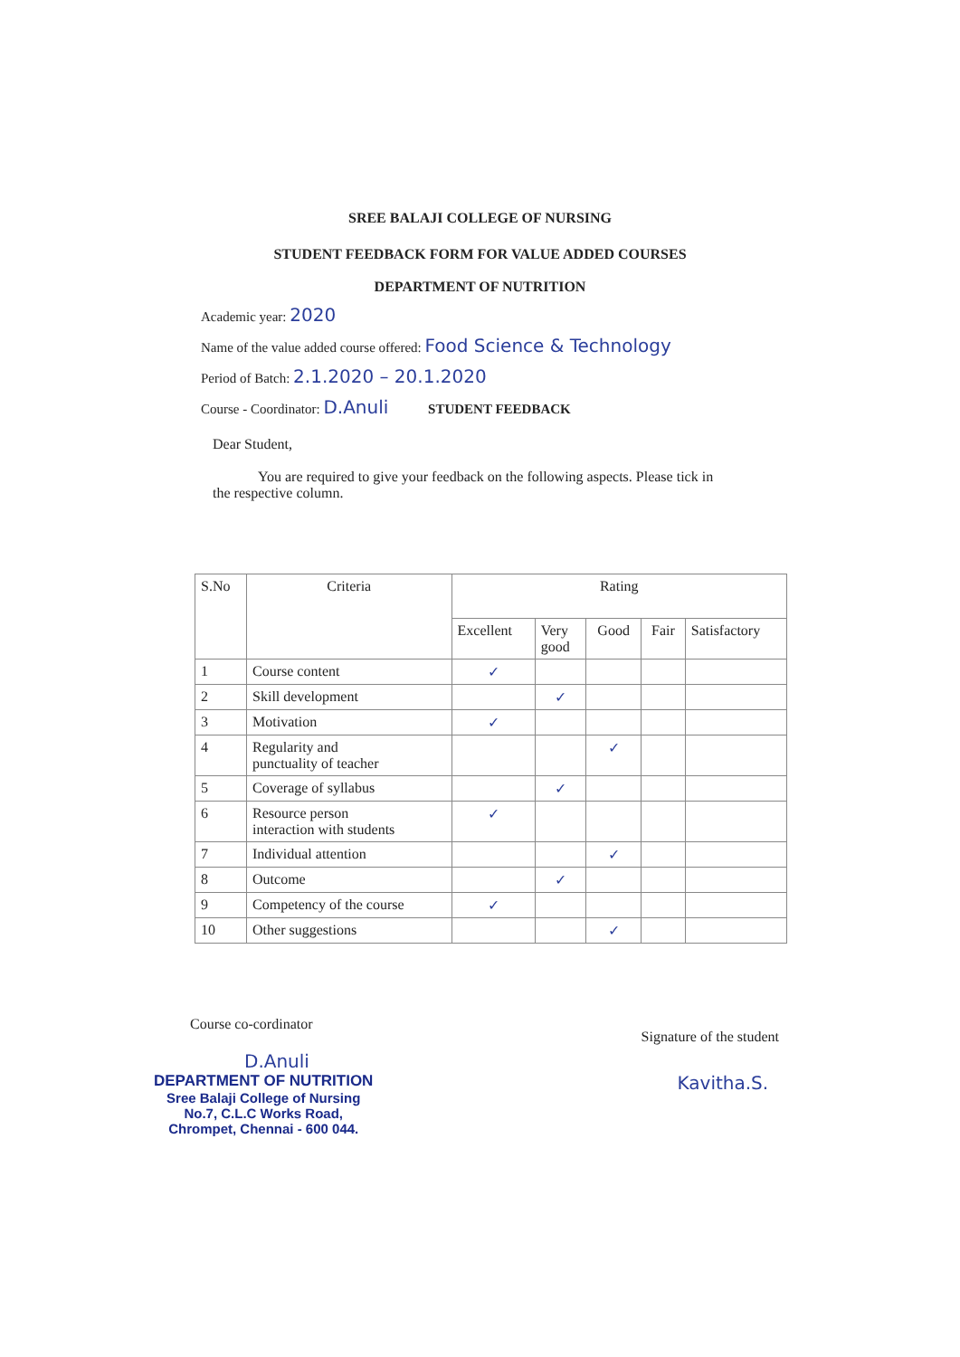SREE BALAJI COLLEGE OF NURSING
STUDENT FEEDBACK FORM FOR VALUE ADDED COURSES
DEPARTMENT OF NUTRITION
Academic year: 2020
Name of the value added course offered: Food Science & Technology
Period of Batch: 2.1.2020 – 20.1.2020
Course - Coordinator: D.Anuli STUDENT FEEDBACK
Dear Student,
You are required to give your feedback on the following aspects. Please tick in the respective column.
| S.No | Criteria | Rating | | | | |
| --- | --- | --- | --- | --- | --- | --- |
| | | Excellent | Very good | Good | Fair | Satisfactory |
| 1 | Course content | ✓ | | | | |
| 2 | Skill development | | ✓ | | | |
| 3 | Motivation | ✓ | | | | |
| 4 | Regularity and punctuality of teacher | | | ✓ | | |
| 5 | Coverage of syllabus | | ✓ | | | |
| 6 | Resource person interaction with students | ✓ | | | | |
| 7 | Individual attention | | | ✓ | | |
| 8 | Outcome | | ✓ | | | |
| 9 | Competency of the course | ✓ | | | | |
| 10 | Other suggestions | | | ✓ | | |
Course co-cordinator
D.Anuli
DEPARTMENT OF NUTRITION
Sree Balaji College of Nursing
No.7, C.L.C Works Road,
Chrompet, Chennai - 600 044.
Signature of the student
Kavitha.S.